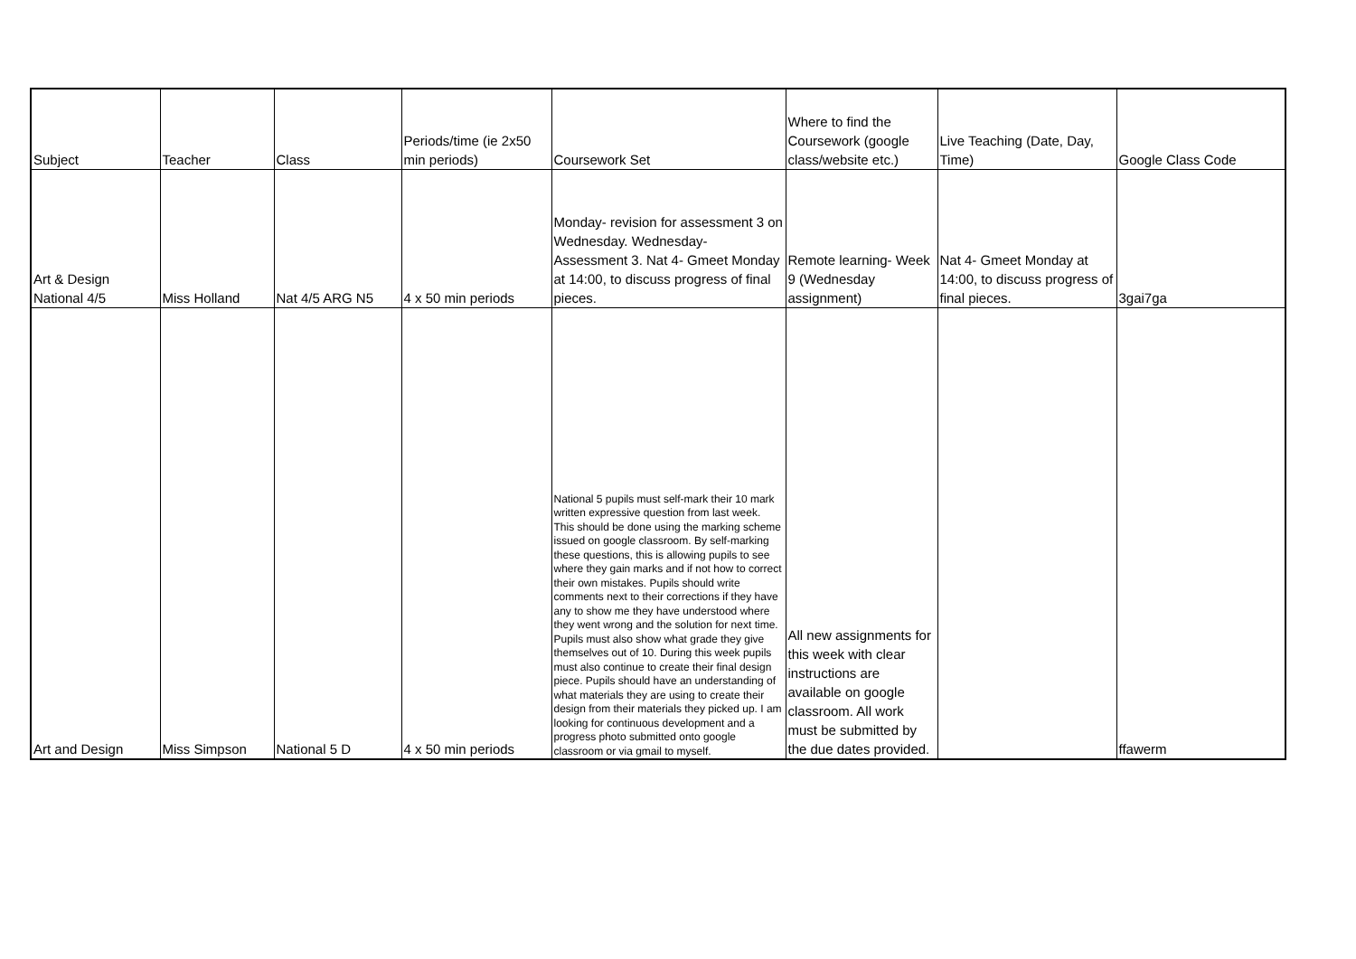| Subject | Teacher | Class | Periods/time (ie 2x50 min periods) | Coursework Set | Where to find the Coursework (google class/website etc.) | Live Teaching (Date, Day, Time) | Google Class Code |
| Art & Design National 4/5 | Miss Holland | Nat 4/5 ARG N5 | 4 x 50 min periods | Monday- revision for assessment 3 on Wednesday. Wednesday- Assessment 3. Nat 4- Gmeet Monday at 14:00, to discuss progress of final pieces. | Remote learning- Week 9 (Wednesday assignment) | Nat 4- Gmeet Monday at 14:00, to discuss progress of final pieces. | 3gai7ga |
| Art and Design | Miss Simpson | National 5 D | 4 x 50 min periods | National 5 pupils must self-mark their 10 mark written expressive question from last week. This should be done using the marking scheme issued on google classroom. By self-marking these questions, this is allowing pupils to see where they gain marks and if not how to correct their own mistakes. Pupils should write comments next to their corrections if they have any to show me they have understood where they went wrong and the solution for next time. Pupils must also show what grade they give themselves out of 10. During this week pupils must also continue to create their final design piece. Pupils should have an understanding of what materials they are using to create their design from their materials they picked up. I am looking for continuous development and a progress photo submitted onto google classroom or via gmail to myself. | All new assignments for this week with clear instructions are available on google classroom. All work must be submitted by the due dates provided. | | ffawerm |